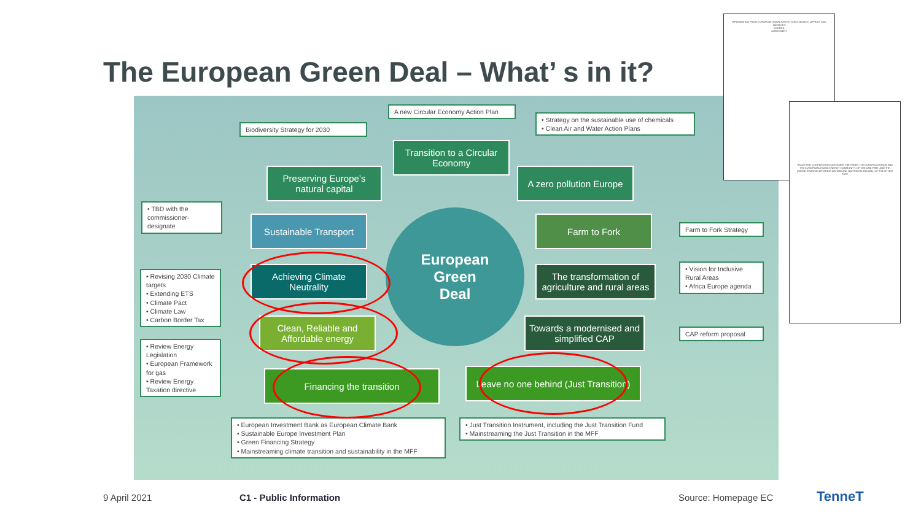The European Green Deal – What’ s in it?
A new Circular Economy Action Plan
Biodiversity Strategy for 2030
• Strategy on the sustainable use of chemicals
• Clean Air and Water Action Plans
Transition to a Circular Economy
Preserving Europe’s natural capital
A zero pollution Europe
• TBD with the commissioner-designate
Sustainable Transport Farm to Fork
Farm to Fork Strategy
European
Green
Deal
• Revising 2030 Climate targets
• Extending ETS
• Climate Pact
• Climate Law
• Carbon Border Tax
Achieving Climate Neutrality
The transformation of agriculture and rural areas
• Vision for Inclusive Rural Areas
• Africa Europe agenda
Clean, Reliable and Affordable energy
Towards a modernised and simplified CAP
CAP reform proposal
• Review Energy Legislation
• European Framework for gas
• Review Energy Taxation directive
Financing the transition
Leave no one behind (Just Transition)
• European Investment Bank as European Climate Bank
• Sustainable Europe Investment Plan
• Green Financing Strategy
• Mainstreaming climate transition and sustainability in the MFF
• Just Transition Instrument, including the Just Transition Fund
• Mainstreaming the Just Transition in the MFF
INFORMATION FROM EUROPEAN UNION INSTITUTIONS, BODIES, OFFICES AND AGENCIES
COUNCIL
AGREEMENT
TRADE AND COOPERATION AGREEMENT BETWEEN THE EUROPEAN UNION AND THE EUROPEAN ATOMIC ENERGY COMMUNITY, OF THE ONE PART, AND THE UNITED KINGDOM OF GREAT BRITAIN AND NORTHERN IRELAND, OF THE OTHER PART
9 April 2021 C1 - Public Information Source: Homepage EC TenneT